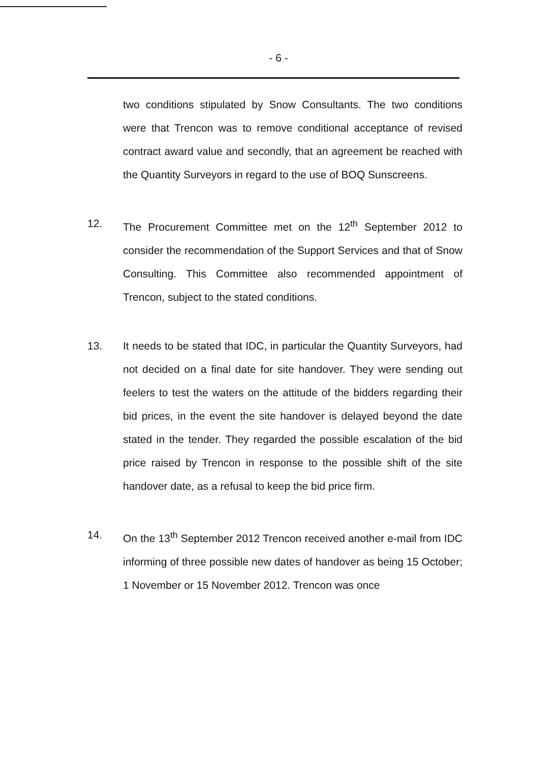- 6 -
two conditions stipulated by Snow Consultants. The two conditions were that Trencon was to remove conditional acceptance of revised contract award value and secondly, that an agreement be reached with the Quantity Surveyors in regard to the use of BOQ Sunscreens.
12. The Procurement Committee met on the 12<sup>th</sup> September 2012 to consider the recommendation of the Support Services and that of Snow Consulting. This Committee also recommended appointment of Trencon, subject to the stated conditions.
13. It needs to be stated that IDC, in particular the Quantity Surveyors, had not decided on a final date for site handover. They were sending out feelers to test the waters on the attitude of the bidders regarding their bid prices, in the event the site handover is delayed beyond the date stated in the tender. They regarded the possible escalation of the bid price raised by Trencon in response to the possible shift of the site handover date, as a refusal to keep the bid price firm.
14. On the 13<sup>th</sup> September 2012 Trencon received another e-mail from IDC informing of three possible new dates of handover as being 15 October; 1 November or 15 November 2012. Trencon was once